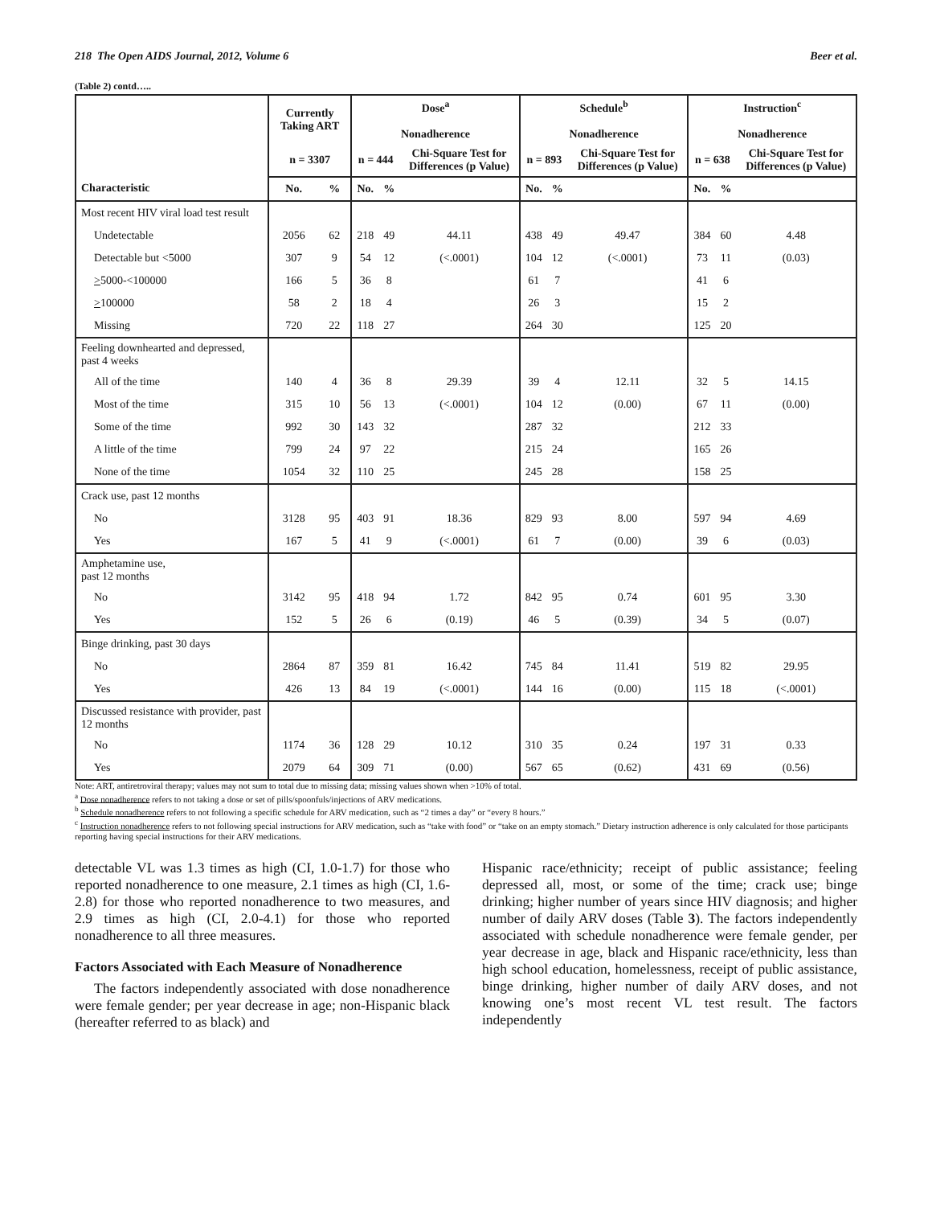218 The Open AIDS Journal, 2012, Volume 6 Beer et al.
(Table 2) contd…..
| | Currently Taking ART | | Dose<sup>a</sup> Nonadherence | | | Schedule<sup>b</sup> Nonadherence | | | Instruction<sup>c</sup> Nonadherence | | |
| --- | --- | --- | --- | --- | --- | --- | --- | --- | --- | --- | --- |
| | n = 3307 | | n = 444 | | Chi-Square Test for Differences (p Value) | n = 893 | | Chi-Square Test for Differences (p Value) | n = 638 | | Chi-Square Test for Differences (p Value) |
| Characteristic | No. | % | No. | % | | No. | % | | No. | % | |
| Most recent HIV viral load test result | | | | | | | | | | | |
| Undetectable | 2056 | 62 | 218 | 49 | 44.11 | 438 | 49 | 49.47 | 384 | 60 | 4.48 |
| Detectable but <5000 | 307 | 9 | 54 | 12 | (<.0001) | 104 | 12 | (<.0001) | 73 | 11 | (0.03) |
| > 5000-<100000 | 166 | 5 | 36 | 8 | | 61 | 7 | | 41 | 6 | |
| > 100000 | 58 | 2 | 18 | 4 | | 26 | 3 | | 15 | 2 | |
| Missing | 720 | 22 | 118 | 27 | | 264 | 30 | | 125 | 20 | |
| Feeling downhearted and depressed, past 4 weeks | | | | | | | | | | | |
| All of the time | 140 | 4 | 36 | 8 | 29.39 | 39 | 4 | 12.11 | 32 | 5 | 14.15 |
| Most of the time | 315 | 10 | 56 | 13 | (<.0001) | 104 | 12 | (0.00) | 67 | 11 | (0.00) |
| Some of the time | 992 | 30 | 143 | 32 | | 287 | 32 | | 212 | 33 | |
| A little of the time | 799 | 24 | 97 | 22 | | 215 | 24 | | 165 | 26 | |
| None of the time | 1054 | 32 | 110 | 25 | | 245 | 28 | | 158 | 25 | |
| Crack use, past 12 months | | | | | | | | | | | |
| No | 3128 | 95 | 403 | 91 | 18.36 | 829 | 93 | 8.00 | 597 | 94 | 4.69 |
| Yes | 167 | 5 | 41 | 9 | (<.0001) | 61 | 7 | (0.00) | 39 | 6 | (0.03) |
| Amphetamine use, past 12 months | | | | | | | | | | | |
| No | 3142 | 95 | 418 | 94 | 1.72 | 842 | 95 | 0.74 | 601 | 95 | 3.30 |
| Yes | 152 | 5 | 26 | 6 | (0.19) | 46 | 5 | (0.39) | 34 | 5 | (0.07) |
| Binge drinking, past 30 days | | | | | | | | | | | |
| No | 2864 | 87 | 359 | 81 | 16.42 | 745 | 84 | 11.41 | 519 | 82 | 29.95 |
| Yes | 426 | 13 | 84 | 19 | (<.0001) | 144 | 16 | (0.00) | 115 | 18 | (<.0001) |
| Discussed resistance with provider, past 12 months | | | | | | | | | | | |
| No | 1174 | 36 | 128 | 29 | 10.12 | 310 | 35 | 0.24 | 197 | 31 | 0.33 |
| Yes | 2079 | 64 | 309 | 71 | (0.00) | 567 | 65 | (0.62) | 431 | 69 | (0.56) |
Note: ART, antiretroviral therapy; values may not sum to total due to missing data; missing values shown when >10% of total.
<sup>a</sup> Dose nonadherence refers to not taking a dose or set of pills/spoonfuls/injections of ARV medications.
<sup>b</sup> Schedule nonadherence refers to not following a specific schedule for ARV medication, such as “2 times a day” or “every 8 hours.”
<sup>c</sup> Instruction nonadherence refers to not following special instructions for ARV medication, such as “take with food” or “take on an empty stomach.” Dietary instruction adherence is only calculated for those participants reporting having special instructions for their ARV medications.
detectable VL was 1.3 times as high (CI, 1.0-1.7) for those who reported nonadherence to one measure, 2.1 times as high (CI, 1.6-2.8) for those who reported nonadherence to two measures, and 2.9 times as high (CI, 2.0-4.1) for those who reported nonadherence to all three measures.
Factors Associated with Each Measure of Nonadherence
The factors independently associated with dose nonadherence were female gender; per year decrease in age; non-Hispanic black (hereafter referred to as black) and
Hispanic race/ethnicity; receipt of public assistance; feeling depressed all, most, or some of the time; crack use; binge drinking; higher number of years since HIV diagnosis; and higher number of daily ARV doses (Table 3). The factors independently associated with schedule nonadherence were female gender, per year decrease in age, black and Hispanic race/ethnicity, less than high school education, homelessness, receipt of public assistance, binge drinking, higher number of daily ARV doses, and not knowing one’s most recent VL test result. The factors independently